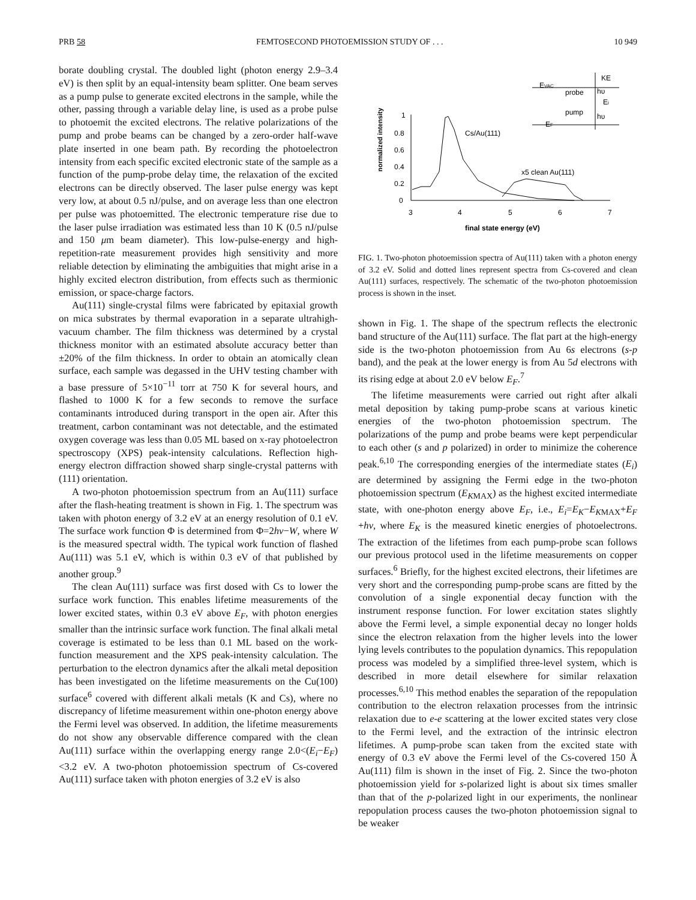PRB 58 FEMTOSECOND PHOTOEMISSION STUDY OF . . . 10 949
borate doubling crystal. The doubled light (photon energy 2.9–3.4 eV) is then split by an equal-intensity beam splitter. One beam serves as a pump pulse to generate excited electrons in the sample, while the other, passing through a variable delay line, is used as a probe pulse to photoemit the excited electrons. The relative polarizations of the pump and probe beams can be changed by a zero-order half-wave plate inserted in one beam path. By recording the photoelectron intensity from each specific excited electronic state of the sample as a function of the pump-probe delay time, the relaxation of the excited electrons can be directly observed. The laser pulse energy was kept very low, at about 0.5 nJ/pulse, and on average less than one electron per pulse was photoemitted. The electronic temperature rise due to the laser pulse irradiation was estimated less than 10 K (0.5 nJ/pulse and 150 μm beam diameter). This low-pulse-energy and high-repetition-rate measurement provides high sensitivity and more reliable detection by eliminating the ambiguities that might arise in a highly excited electron distribution, from effects such as thermionic emission, or space-charge factors.
Au(111) single-crystal films were fabricated by epitaxial growth on mica substrates by thermal evaporation in a separate ultrahigh-vacuum chamber. The film thickness was determined by a crystal thickness monitor with an estimated absolute accuracy better than ±20% of the film thickness. In order to obtain an atomically clean surface, each sample was degassed in the UHV testing chamber with a base pressure of 5×10<sup>−11</sup> torr at 750 K for several hours, and flashed to 1000 K for a few seconds to remove the surface contaminants introduced during transport in the open air. After this treatment, carbon contaminant was not detectable, and the estimated oxygen coverage was less than 0.05 ML based on x-ray photoelectron spectroscopy (XPS) peak-intensity calculations. Reflection high-energy electron diffraction showed sharp single-crystal patterns with (111) orientation.
A two-photon photoemission spectrum from an Au(111) surface after the flash-heating treatment is shown in Fig. 1. The spectrum was taken with photon energy of 3.2 eV at an energy resolution of 0.1 eV. The surface work function Φ is determined from Φ=2hν−W, where W is the measured spectral width. The typical work function of flashed Au(111) was 5.1 eV, which is within 0.3 eV of that published by another group.<sup>9</sup>
The clean Au(111) surface was first dosed with Cs to lower the surface work function. This enables lifetime measurements of the lower excited states, within 0.3 eV above E<sub>F</sub>, with photon energies smaller than the intrinsic surface work function. The final alkali metal coverage is estimated to be less than 0.1 ML based on the work-function measurement and the XPS peak-intensity calculation. The perturbation to the electron dynamics after the alkali metal deposition has been investigated on the lifetime measurements on the Cu(100) surface<sup>6</sup> covered with different alkali metals (K and Cs), where no discrepancy of lifetime measurement within one-photon energy above the Fermi level was observed. In addition, the lifetime measurements do not show any observable difference compared with the clean Au(111) surface within the overlapping energy range 2.0<(E<sub>i</sub>−E<sub>F</sub>)<3.2 eV. A two-photon photoemission spectrum of Cs-covered Au(111) surface taken with photon energies of 3.2 eV is also
normalized intensity
1
0.8
0.6
0.4
0.2
0
3
4
5
6
7
final state energy (eV)
Cs/Au(111)
x5 clean Au(111)
EVAC
EF
probe
pump
KE
hυ
Ei
hυ
FIG. 1. Two-photon photoemission spectra of Au(111) taken with a photon energy of 3.2 eV. Solid and dotted lines represent spectra from Cs-covered and clean Au(111) surfaces, respectively. The schematic of the two-photon photoemission process is shown in the inset.
shown in Fig. 1. The shape of the spectrum reflects the electronic band structure of the Au(111) surface. The flat part at the high-energy side is the two-photon photoemission from Au 6s electrons (s-p band), and the peak at the lower energy is from Au 5d electrons with its rising edge at about 2.0 eV below E<sub>F</sub>.<sup>7</sup>
The lifetime measurements were carried out right after alkali metal deposition by taking pump-probe scans at various kinetic energies of the two-photon photoemission spectrum. The polarizations of the pump and probe beams were kept perpendicular to each other (s and p polarized) in order to minimize the coherence peak.<sup>6,10</sup> The corresponding energies of the intermediate states (E<sub>i</sub>) are determined by assigning the Fermi edge in the two-photon photoemission spectrum (E<sub>KMAX</sub>) as the highest excited intermediate state, with one-photon energy above E<sub>F</sub>, i.e., E<sub>i</sub>=E<sub>K</sub>−E<sub>KMAX</sub>+E<sub>F</sub> +hν, where E<sub>K</sub> is the measured kinetic energies of photoelectrons. The extraction of the lifetimes from each pump-probe scan follows our previous protocol used in the lifetime measurements on copper surfaces.<sup>6</sup> Briefly, for the highest excited electrons, their lifetimes are very short and the corresponding pump-probe scans are fitted by the convolution of a single exponential decay function with the instrument response function. For lower excitation states slightly above the Fermi level, a simple exponential decay no longer holds since the electron relaxation from the higher levels into the lower lying levels contributes to the population dynamics. This repopulation process was modeled by a simplified three-level system, which is described in more detail elsewhere for similar relaxation processes.<sup>6,10</sup> This method enables the separation of the repopulation contribution to the electron relaxation processes from the intrinsic relaxation due to e-e scattering at the lower excited states very close to the Fermi level, and the extraction of the intrinsic electron lifetimes. A pump-probe scan taken from the excited state with energy of 0.3 eV above the Fermi level of the Cs-covered 150 Å Au(111) film is shown in the inset of Fig. 2. Since the two-photon photoemission yield for s-polarized light is about six times smaller than that of the p-polarized light in our experiments, the nonlinear repopulation process causes the two-photon photoemission signal to be weaker